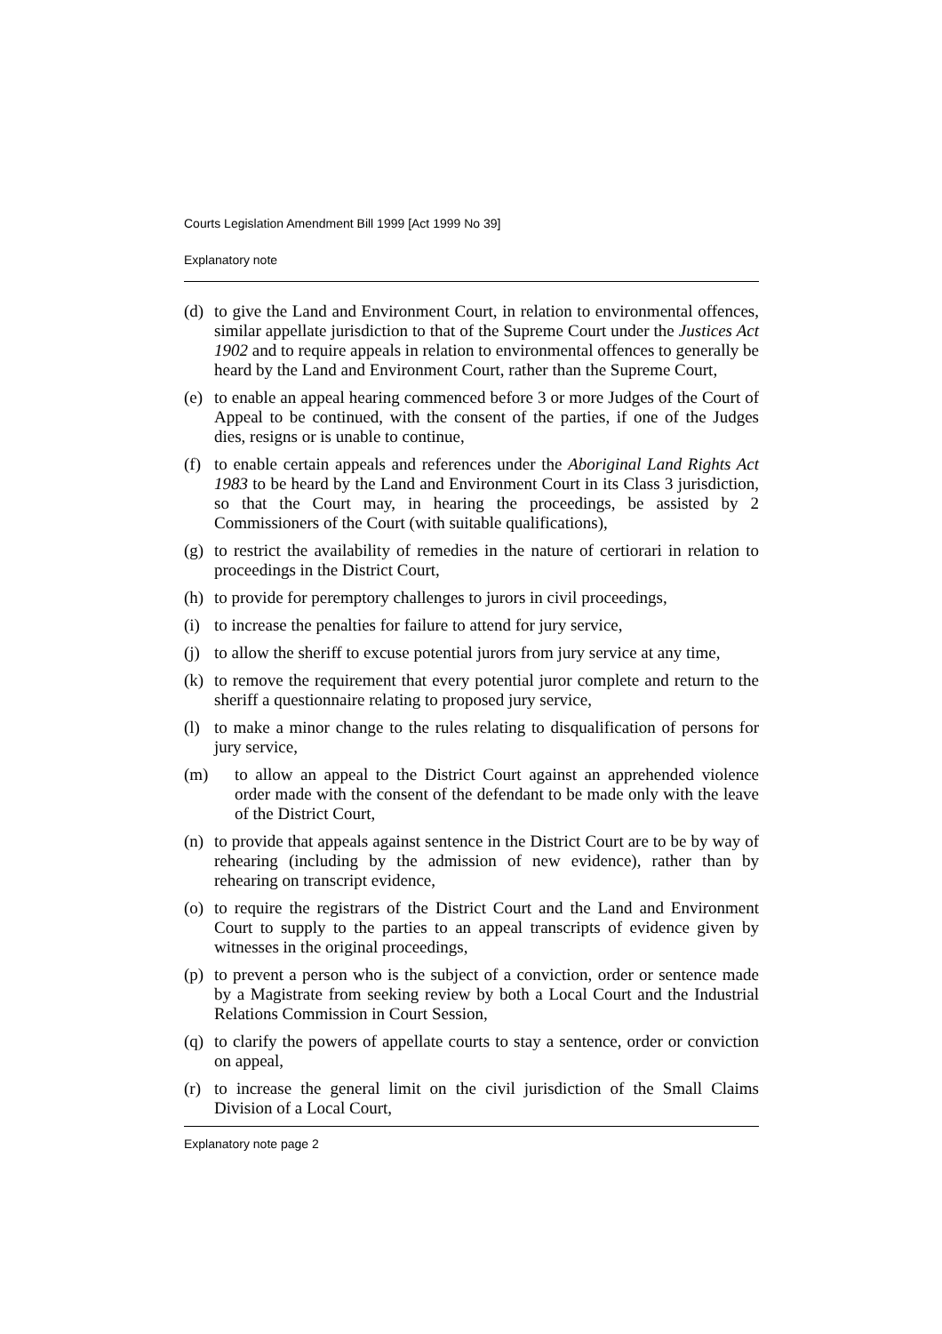Courts Legislation Amendment Bill 1999 [Act 1999 No 39]
Explanatory note
(d)
to give the Land and Environment Court, in relation to environmental offences, similar appellate jurisdiction to that of the Supreme Court under the Justices Act 1902 and to require appeals in relation to environmental offences to generally be heard by the Land and Environment Court, rather than the Supreme Court,
(e)
to enable an appeal hearing commenced before 3 or more Judges of the Court of Appeal to be continued, with the consent of the parties, if one of the Judges dies, resigns or is unable to continue,
(f)
to enable certain appeals and references under the Aboriginal Land Rights Act 1983 to be heard by the Land and Environment Court in its Class 3 jurisdiction, so that the Court may, in hearing the proceedings, be assisted by 2 Commissioners of the Court (with suitable qualifications),
(g)
to restrict the availability of remedies in the nature of certiorari in relation to proceedings in the District Court,
(h)
to provide for peremptory challenges to jurors in civil proceedings,
(i)
to increase the penalties for failure to attend for jury service,
(j)
to allow the sheriff to excuse potential jurors from jury service at any time,
(k)
to remove the requirement that every potential juror complete and return to the sheriff a questionnaire relating to proposed jury service,
(l)
to make a minor change to the rules relating to disqualification of persons for jury service,
(m) to allow an appeal to the District Court against an apprehended violence order made with the consent of the defendant to be made only with the leave of the District Court,
(n)
to provide that appeals against sentence in the District Court are to be by way of rehearing (including by the admission of new evidence), rather than by rehearing on transcript evidence,
(o)
to require the registrars of the District Court and the Land and Environment Court to supply to the parties to an appeal transcripts of evidence given by witnesses in the original proceedings,
(p)
to prevent a person who is the subject of a conviction, order or sentence made by a Magistrate from seeking review by both a Local Court and the Industrial Relations Commission in Court Session,
(q)
to clarify the powers of appellate courts to stay a sentence, order or conviction on appeal,
(r)
to increase the general limit on the civil jurisdiction of the Small Claims Division of a Local Court,
Explanatory note page 2